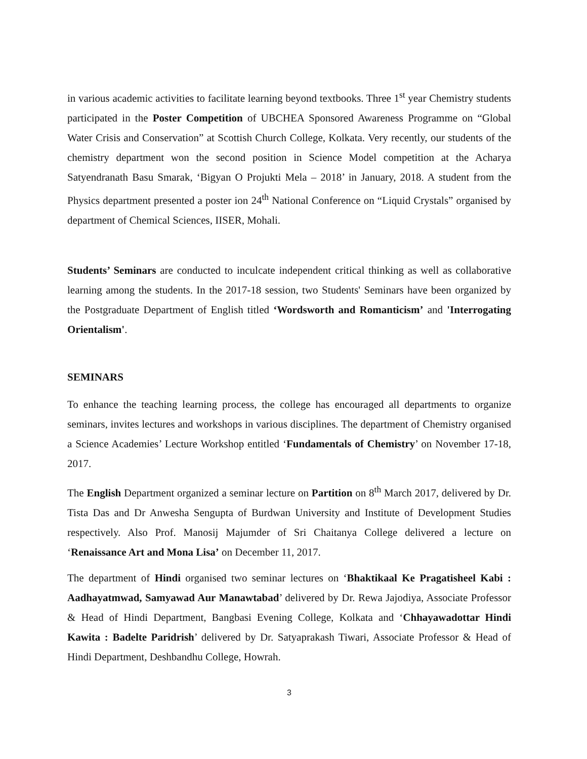in various academic activities to facilitate learning beyond textbooks. Three 1<sup>st</sup> year Chemistry students participated in the Poster Competition of UBCHEA Sponsored Awareness Programme on “Global Water Crisis and Conservation” at Scottish Church College, Kolkata. Very recently, our students of the chemistry department won the second position in Science Model competition at the Acharya Satyendranath Basu Smarak, ‘Bigyan O Projukti Mela – 2018’ in January, 2018. A student from the Physics department presented a poster ion 24<sup>th</sup> National Conference on “Liquid Crystals” organised by department of Chemical Sciences, IISER, Mohali.
Students’ Seminars are conducted to inculcate independent critical thinking as well as collaborative learning among the students. In the 2017-18 session, two Students' Seminars have been organized by the Postgraduate Department of English titled ‘Wordsworth and Romanticism’ and 'Interrogating Orientalism'.
SEMINARS
To enhance the teaching learning process, the college has encouraged all departments to organize seminars, invites lectures and workshops in various disciplines. The department of Chemistry organised a Science Academies’ Lecture Workshop entitled ‘Fundamentals of Chemistry’ on November 17-18, 2017.
The English Department organized a seminar lecture on Partition on 8<sup>th</sup> March 2017, delivered by Dr. Tista Das and Dr Anwesha Sengupta of Burdwan University and Institute of Development Studies respectively. Also Prof. Manosij Majumder of Sri Chaitanya College delivered a lecture on ‘Renaissance Art and Mona Lisa’ on December 11, 2017.
The department of Hindi organised two seminar lectures on ‘Bhaktikaal Ke Pragatisheel Kabi : Aadhayatmwad, Samyawad Aur Manawtabad’ delivered by Dr. Rewa Jajodiya, Associate Professor & Head of Hindi Department, Bangbasi Evening College, Kolkata and ‘Chhayawadottar Hindi Kawita : Badelte Paridrish’ delivered by Dr. Satyaprakash Tiwari, Associate Professor & Head of Hindi Department, Deshbandhu College, Howrah.
3